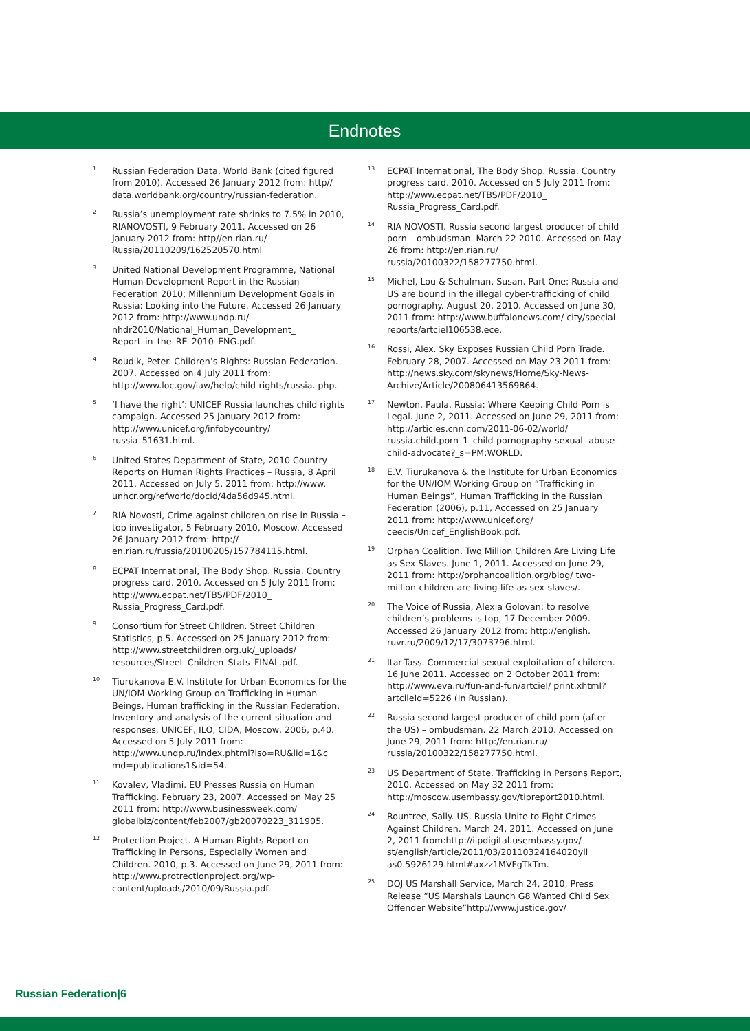Endnotes
<sup>1</sup>
Russian Federation Data, World Bank (cited figured from 2010). Accessed 26 January 2012 from: http// data.worldbank.org/country/russian-federation.
<sup>2</sup>
Russia’s unemployment rate shrinks to 7.5% in 2010, RIANOVOSTI, 9 February 2011. Accessed on 26 January 2012 from: http//en.rian.ru/ Russia/20110209/162520570.html
<sup>3</sup>
United National Development Programme, National Human Development Report in the Russian Federation 2010; Millennium Development Goals in Russia: Looking into the Future. Accessed 26 January 2012 from: http://www.undp.ru/ nhdr2010/National_Human_Development_ Report_in_the_RE_2010_ENG.pdf.
<sup>4</sup>
Roudik, Peter. Children’s Rights: Russian Federation. 2007. Accessed on 4 July 2011 from: http://www.loc.gov/law/help/child-rights/russia. php.
<sup>5</sup>
‘I have the right’: UNICEF Russia launches child rights campaign. Accessed 25 January 2012 from: http://www.unicef.org/infobycountry/ russia_51631.html.
<sup>6</sup>
United States Department of State, 2010 Country Reports on Human Rights Practices – Russia, 8 April 2011. Accessed on July 5, 2011 from: http://www. unhcr.org/refworld/docid/4da56d945.html.
<sup>7</sup>
RIA Novosti, Crime against children on rise in Russia – top investigator, 5 February 2010, Moscow. Accessed 26 January 2012 from: http:// en.rian.ru/russia/20100205/157784115.html.
<sup>8</sup>
ECPAT International, The Body Shop. Russia. Country progress card. 2010. Accessed on 5 July 2011 from: http://www.ecpat.net/TBS/PDF/2010_ Russia_Progress_Card.pdf.
<sup>9</sup>
Consortium for Street Children. Street Children Statistics, p.5. Accessed on 25 January 2012 from: http://www.streetchildren.org.uk/_uploads/ resources/Street_Children_Stats_FINAL.pdf.
<sup>10</sup>
Tiurukanova E.V. Institute for Urban Economics for the UN/IOM Working Group on Trafficking in Human Beings, Human trafficking in the Russian Federation. Inventory and analysis of the current situation and responses, UNICEF, ILO, CIDA, Moscow, 2006, p.40. Accessed on 5 July 2011 from: http://www.undp.ru/index.phtml?iso=RU&lid=1&c md=publications1&id=54.
<sup>11</sup>
Kovalev, Vladimi. EU Presses Russia on Human Trafficking. February 23, 2007. Accessed on May 25 2011 from: http://www.businessweek.com/ globalbiz/content/feb2007/gb20070223_311905.
<sup>12</sup>
Protection Project. A Human Rights Report on Trafficking in Persons, Especially Women and Children. 2010, p.3. Accessed on June 29, 2011 from: http://www.protrectionproject.org/wp-content/uploads/2010/09/Russia.pdf.
<sup>13</sup>
ECPAT International, The Body Shop. Russia. Country progress card. 2010. Accessed on 5 July 2011 from: http://www.ecpat.net/TBS/PDF/2010_ Russia_Progress_Card.pdf.
<sup>14</sup>
RIA NOVOSTI. Russia second largest producer of child porn – ombudsman. March 22 2010. Accessed on May 26 from: http://en.rian.ru/ russia/20100322/158277750.html.
<sup>15</sup>
Michel, Lou & Schulman, Susan. Part One: Russia and US are bound in the illegal cyber-trafficking of child pornography. August 20, 2010. Accessed on June 30, 2011 from: http://www.buffalonews.com/ city/special-reports/artciel106538.ece.
<sup>16</sup>
Rossi, Alex. Sky Exposes Russian Child Porn Trade. February 28, 2007. Accessed on May 23 2011 from: http://news.sky.com/skynews/Home/Sky-News-Archive/Article/200806413569864.
<sup>17</sup>
Newton, Paula. Russia: Where Keeping Child Porn is Legal. June 2, 2011. Accessed on June 29, 2011 from: http://articles.cnn.com/2011-06-02/world/ russia.child.porn_1_child-pornography-sexual -abuse-child-advocate?_s=PM:WORLD.
<sup>18</sup>
E.V. Tiurukanova & the Institute for Urban Economics for the UN/IOM Working Group on “Trafficking in Human Beings”, Human Trafficking in the Russian Federation (2006), p.11, Accessed on 25 January 2011 from: http://www.unicef.org/ ceecis/Unicef_EnglishBook.pdf.
<sup>19</sup>
Orphan Coalition. Two Million Children Are Living Life as Sex Slaves. June 1, 2011. Accessed on June 29, 2011 from: http://orphancoalition.org/blog/ two-million-children-are-living-life-as-sex-slaves/.
<sup>20</sup>
The Voice of Russia, Alexia Golovan: to resolve children’s problems is top, 17 December 2009. Accessed 26 January 2012 from: http://english. ruvr.ru/2009/12/17/3073796.html.
<sup>21</sup>
Itar-Tass. Commercial sexual exploitation of children. 16 June 2011. Accessed on 2 October 2011 from: http://www.eva.ru/fun-and-fun/artciel/ print.xhtml?artcileId=5226 (In Russian).
<sup>22</sup>
Russia second largest producer of child porn (after the US) – ombudsman. 22 March 2010. Accessed on June 29, 2011 from: http://en.rian.ru/ russia/20100322/158277750.html.
<sup>23</sup>
US Department of State. Trafficking in Persons Report, 2010. Accessed on May 32 2011 from: http://moscow.usembassy.gov/tipreport2010.html.
<sup>24</sup>
Rountree, Sally. US, Russia Unite to Fight Crimes Against Children. March 24, 2011. Accessed on June 2, 2011 from:http://iipdigital.usembassy.gov/ st/english/article/2011/03/20110324164020yll as0.5926129.html#axzz1MVFgTkTm.
<sup>25</sup>
DOJ US Marshall Service, March 24, 2010, Press Release “US Marshals Launch G8 Wanted Child Sex Offender Website”http://www.justice.gov/
Russian Federation|6